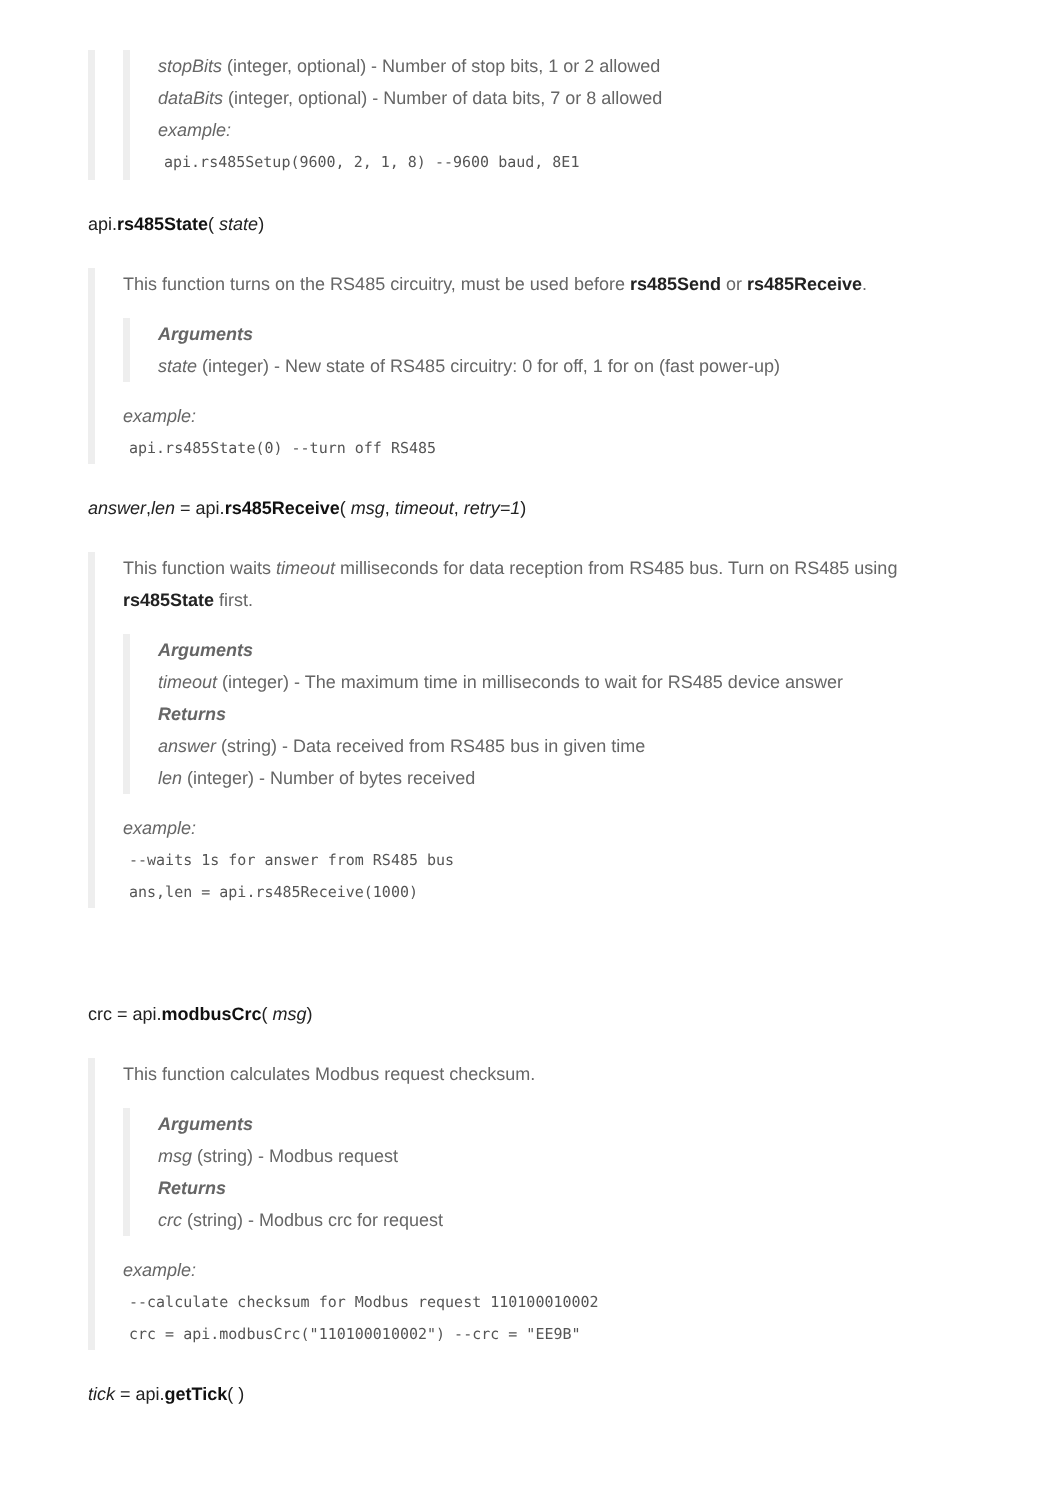stopBits (integer, optional) - Number of stop bits, 1 or 2 allowed
dataBits (integer, optional) - Number of data bits, 7 or 8 allowed
example:
api.rs485Setup(9600, 2, 1, 8) --9600 baud, 8E1
api.rs485State( state)
This function turns on the RS485 circuitry, must be used before rs485Send or rs485Receive.
Arguments
state (integer) - New state of RS485 circuitry: 0 for off, 1 for on (fast power-up)
example:
api.rs485State(0) --turn off RS485
answer,len = api.rs485Receive( msg, timeout, retry=1)
This function waits timeout milliseconds for data reception from RS485 bus. Turn on RS485 using rs485State first.
Arguments
timeout (integer) - The maximum time in milliseconds to wait for RS485 device answer
Returns
answer (string) - Data received from RS485 bus in given time
len (integer) - Number of bytes received
example:
--waits 1s for answer from RS485 bus
ans,len = api.rs485Receive(1000)
crc = api.modbusCrc( msg)
This function calculates Modbus request checksum.
Arguments
msg (string) - Modbus request
Returns
crc (string) - Modbus crc for request
example:
--calculate checksum for Modbus request 110100010002
crc = api.modbusCrc("110100010002") --crc = "EE9B"
tick = api.getTick( )